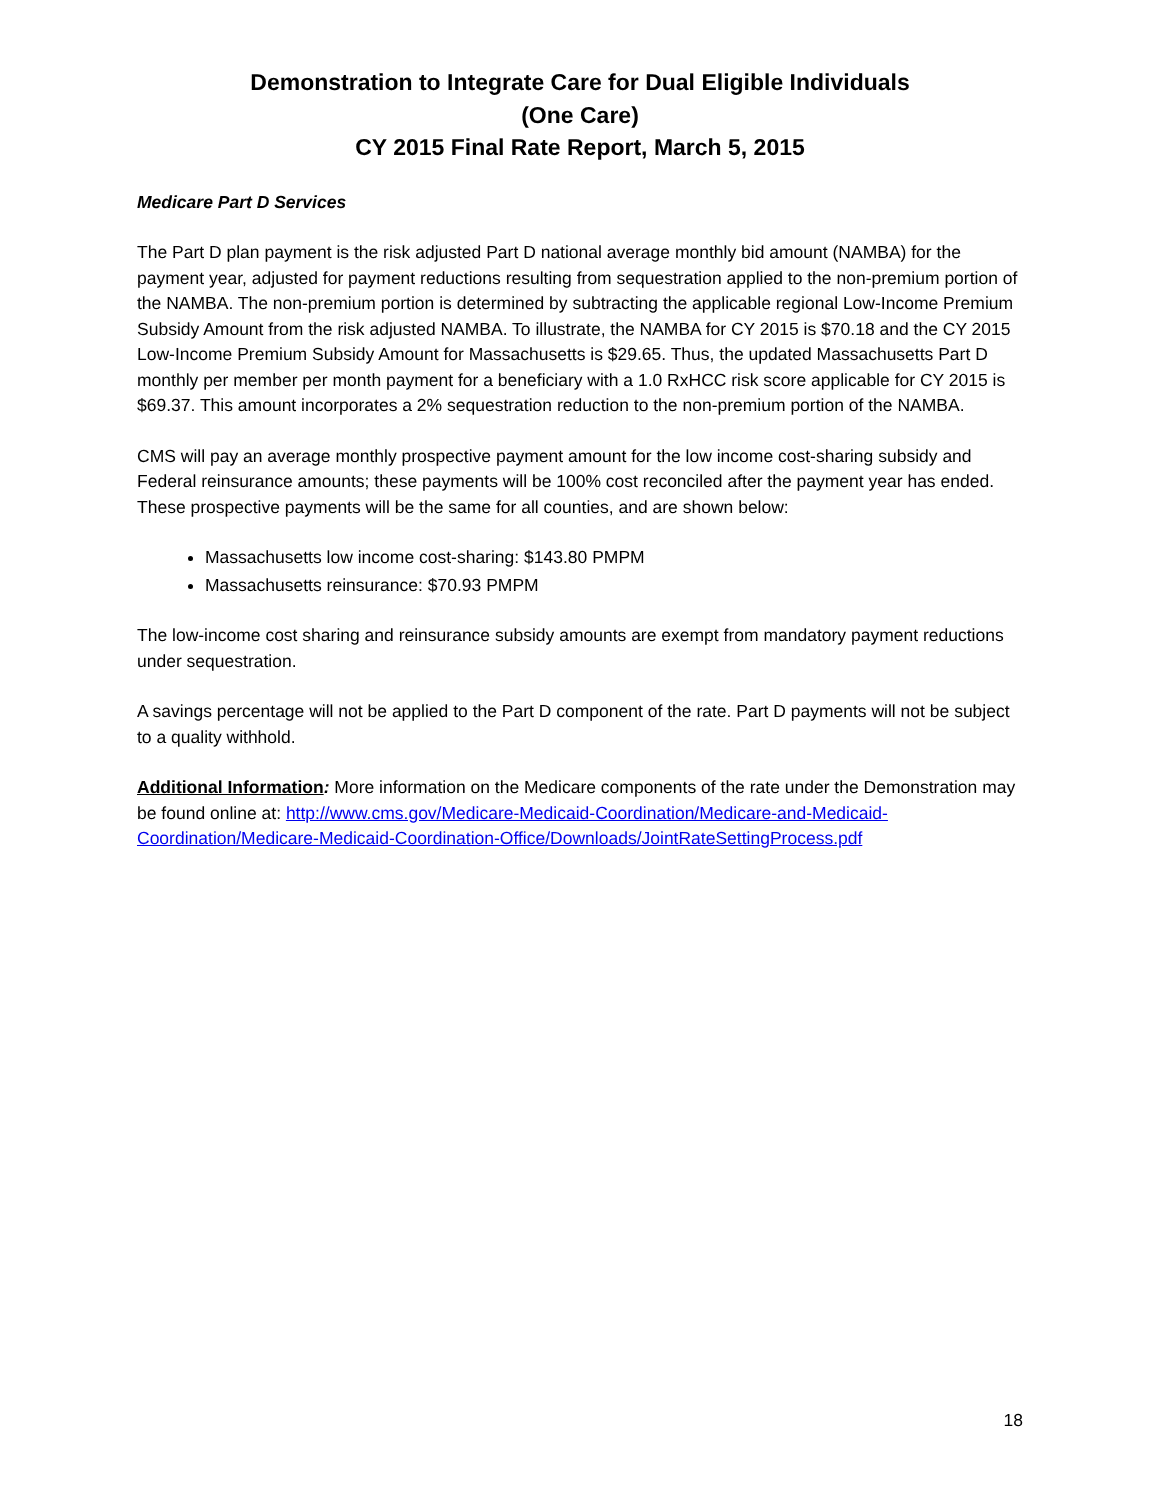Demonstration to Integrate Care for Dual Eligible Individuals
(One Care)
CY 2015 Final Rate Report, March 5, 2015
Medicare Part D Services
The Part D plan payment is the risk adjusted Part D national average monthly bid amount (NAMBA) for the payment year, adjusted for payment reductions resulting from sequestration applied to the non-premium portion of the NAMBA. The non-premium portion is determined by subtracting the applicable regional Low-Income Premium Subsidy Amount from the risk adjusted NAMBA. To illustrate, the NAMBA for CY 2015 is $70.18 and the CY 2015 Low-Income Premium Subsidy Amount for Massachusetts is $29.65. Thus, the updated Massachusetts Part D monthly per member per month payment for a beneficiary with a 1.0 RxHCC risk score applicable for CY 2015 is $69.37. This amount incorporates a 2% sequestration reduction to the non-premium portion of the NAMBA.
CMS will pay an average monthly prospective payment amount for the low income cost-sharing subsidy and Federal reinsurance amounts; these payments will be 100% cost reconciled after the payment year has ended. These prospective payments will be the same for all counties, and are shown below:
Massachusetts low income cost-sharing: $143.80 PMPM
Massachusetts reinsurance: $70.93 PMPM
The low-income cost sharing and reinsurance subsidy amounts are exempt from mandatory payment reductions under sequestration.
A savings percentage will not be applied to the Part D component of the rate. Part D payments will not be subject to a quality withhold.
Additional Information: More information on the Medicare components of the rate under the Demonstration may be found online at: http://www.cms.gov/Medicare-Medicaid-Coordination/Medicare-and-Medicaid-Coordination/Medicare-Medicaid-Coordination-Office/Downloads/JointRateSettingProcess.pdf
18